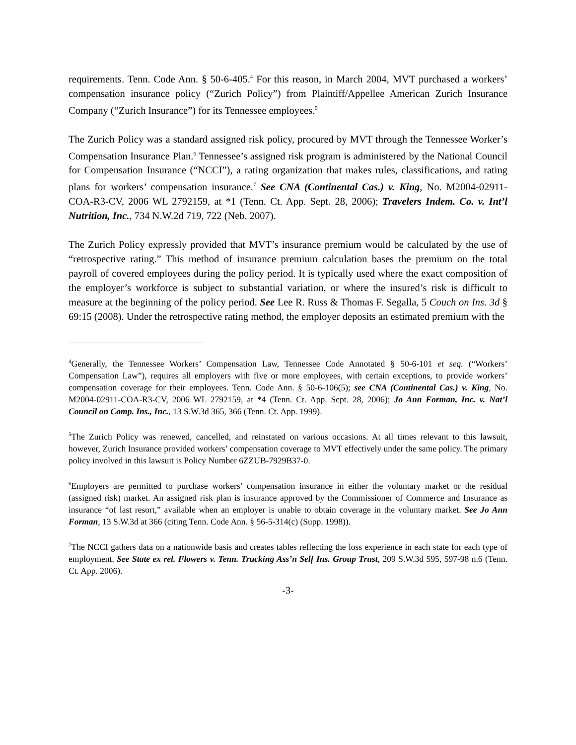requirements. Tenn. Code Ann. § 50-6-405.<sup>4</sup> For this reason, in March 2004, MVT purchased a workers’ compensation insurance policy (“Zurich Policy”) from Plaintiff/Appellee American Zurich Insurance Company (“Zurich Insurance”) for its Tennessee employees.<sup>5</sup>
The Zurich Policy was a standard assigned risk policy, procured by MVT through the Tennessee Worker’s Compensation Insurance Plan.<sup>6</sup> Tennessee’s assigned risk program is administered by the National Council for Compensation Insurance (“NCCI”), a rating organization that makes rules, classifications, and rating plans for workers’ compensation insurance.<sup>7</sup> See CNA (Continental Cas.) v. King, No. M2004-02911-COA-R3-CV, 2006 WL 2792159, at *1 (Tenn. Ct. App. Sept. 28, 2006); Travelers Indem. Co. v. Int’l Nutrition, Inc., 734 N.W.2d 719, 722 (Neb. 2007).
The Zurich Policy expressly provided that MVT’s insurance premium would be calculated by the use of “retrospective rating.” This method of insurance premium calculation bases the premium on the total payroll of covered employees during the policy period. It is typically used where the exact composition of the employer’s workforce is subject to substantial variation, or where the insured’s risk is difficult to measure at the beginning of the policy period. See Lee R. Russ & Thomas F. Segalla, 5 Couch on Ins. 3d § 69:15 (2008). Under the retrospective rating method, the employer deposits an estimated premium with the
<sup>4</sup> Generally, the Tennessee Workers’ Compensation Law, Tennessee Code Annotated § 50-6-101 et seq. (“Workers’ Compensation Law”), requires all employers with five or more employees, with certain exceptions, to provide workers’ compensation coverage for their employees. Tenn. Code Ann. § 50-6-106(5); see CNA (Continental Cas.) v. King, No. M2004-02911-COA-R3-CV, 2006 WL 2792159, at *4 (Tenn. Ct. App. Sept. 28, 2006); Jo Ann Forman, Inc. v. Nat’l Council on Comp. Ins., Inc., 13 S.W.3d 365, 366 (Tenn. Ct. App. 1999).
<sup>5</sup> The Zurich Policy was renewed, cancelled, and reinstated on various occasions. At all times relevant to this lawsuit, however, Zurich Insurance provided workers’ compensation coverage to MVT effectively under the same policy. The primary policy involved in this lawsuit is Policy Number 6ZZUB-7929B37-0.
<sup>6</sup> Employers are permitted to purchase workers’ compensation insurance in either the voluntary market or the residual (assigned risk) market. An assigned risk plan is insurance approved by the Commissioner of Commerce and Insurance as insurance “of last resort,” available when an employer is unable to obtain coverage in the voluntary market. See Jo Ann Forman, 13 S.W.3d at 366 (citing Tenn. Code Ann. § 56-5-314(c) (Supp. 1998)).
<sup>7</sup> The NCCI gathers data on a nationwide basis and creates tables reflecting the loss experience in each state for each type of employment. See State ex rel. Flowers v. Tenn. Trucking Ass’n Self Ins. Group Trust, 209 S.W.3d 595, 597-98 n.6 (Tenn. Ct. App. 2006).
-3-